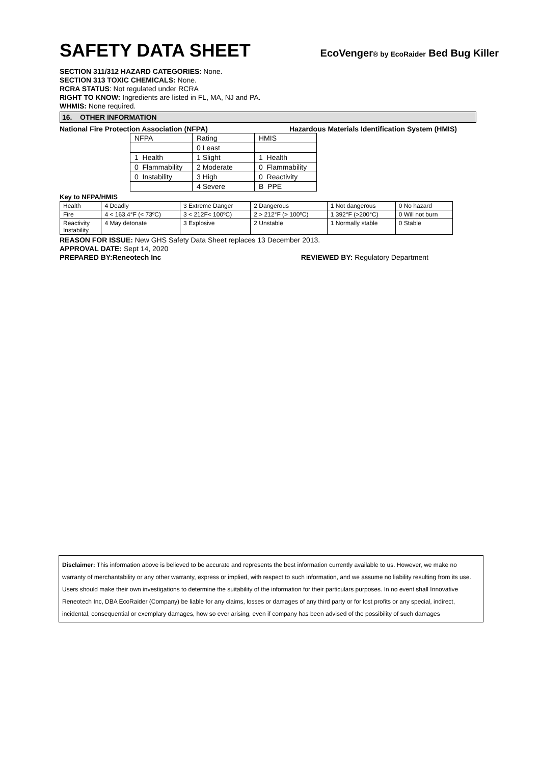SAFETY DATA SHEET
EcoVenger® by EcoRaider Bed Bug Killer
SECTION 311/312 HAZARD CATEGORIES: None.
SECTION 313 TOXIC CHEMICALS: None.
RCRA STATUS: Not regulated under RCRA
RIGHT TO KNOW: Ingredients are listed in FL, MA, NJ and PA.
WHMIS: None required.
16. OTHER INFORMATION
National Fire Protection Association (NFPA) Hazardous Materials Identification System (HMIS)
| NFPA | Rating | HMIS |
| | 0 Least | |
| 1 Health | 1 Slight | 1 Health |
| 0 Flammability | 2 Moderate | 0 Flammability |
| 0 Instability | 3 High | 0 Reactivity |
| | 4 Severe | B PPE |
Key to NFPA/HMIS
| Health | 4 Deadly | 3 Extreme Danger | 2 Dangerous | 1 Not dangerous | 0 No hazard |
| Fire | 4 < 163.4°F (< 73ºC) | 3 < 212F< 100ºC) | 2 > 212°F (> 100ºC) | 1 392°F (>200°C) | 0 Will not burn |
| Reactivity Instability | 4 May detonate | 3 Explosive | 2 Unstable | 1 Normally stable | 0 Stable |
REASON FOR ISSUE: New GHS Safety Data Sheet replaces 13 December 2013.
APPROVAL DATE: Sept 14, 2020
PREPARED BY:Reneotech Inc REVIEWED BY: Regulatory Department
Disclaimer: This information above is believed to be accurate and represents the best information currently available to us. However, we make no warranty of merchantability or any other warranty, express or implied, with respect to such information, and we assume no liability resulting from its use. Users should make their own investigations to determine the suitability of the information for their particulars purposes. In no event shall Innovative Reneotech Inc, DBA EcoRaider (Company) be liable for any claims, losses or damages of any third party or for lost profits or any special, indirect, incidental, consequential or exemplary damages, how so ever arising, even if company has been advised of the possibility of such damages